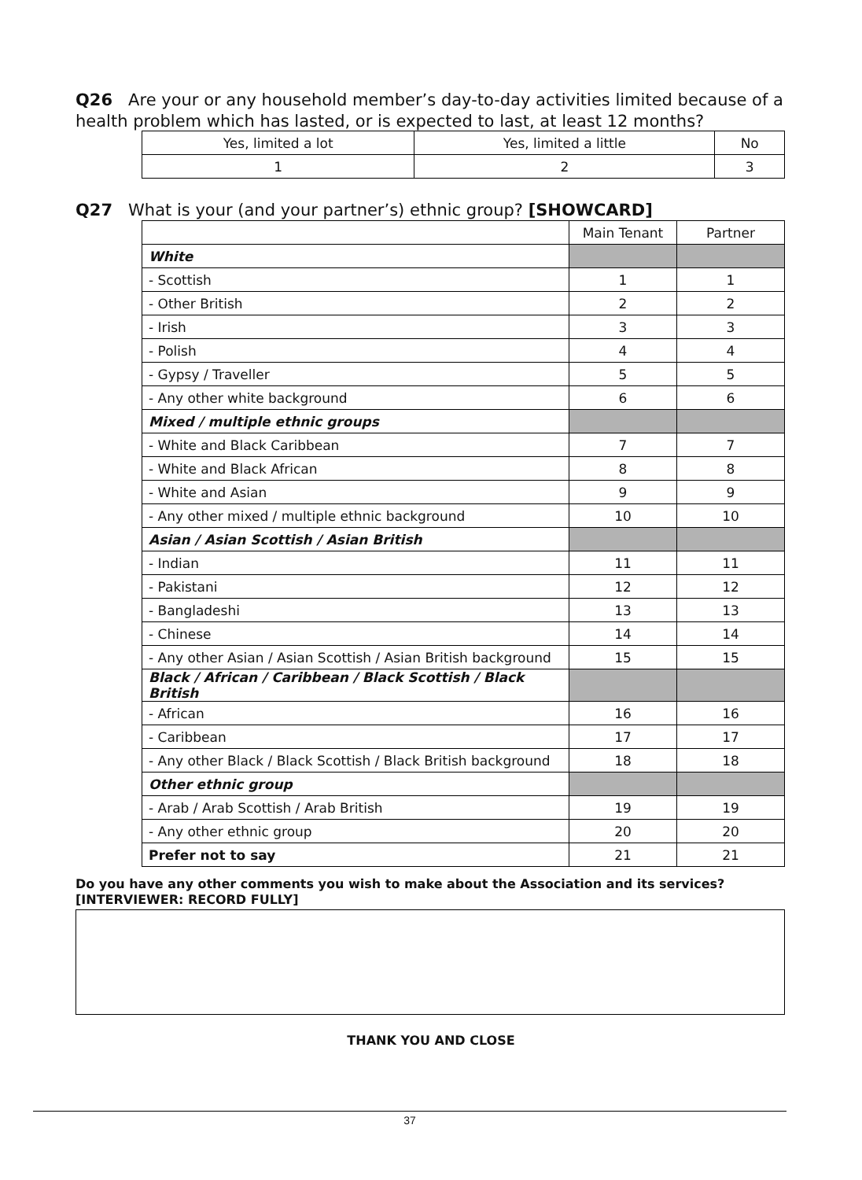Q26 Are your or any household member’s day-to-day activities limited because of a health problem which has lasted, or is expected to last, at least 12 months?
| Yes, limited a lot | Yes, limited a little | No |
| 1 | 2 | 3 |
Q27 What is your (and your partner’s) ethnic group? [SHOWCARD]
| | Main Tenant | Partner |
| White | | |
| - Scottish | 1 | 1 |
| - Other British | 2 | 2 |
| - Irish | 3 | 3 |
| - Polish | 4 | 4 |
| - Gypsy / Traveller | 5 | 5 |
| - Any other white background | 6 | 6 |
| Mixed / multiple ethnic groups | | |
| - White and Black Caribbean | 7 | 7 |
| - White and Black African | 8 | 8 |
| - White and Asian | 9 | 9 |
| - Any other mixed / multiple ethnic background | 10 | 10 |
| Asian / Asian Scottish / Asian British | | |
| - Indian | 11 | 11 |
| - Pakistani | 12 | 12 |
| - Bangladeshi | 13 | 13 |
| - Chinese | 14 | 14 |
| - Any other Asian / Asian Scottish / Asian British background | 15 | 15 |
| Black / African / Caribbean / Black Scottish / Black British | | |
| - African | 16 | 16 |
| - Caribbean | 17 | 17 |
| - Any other Black / Black Scottish / Black British background | 18 | 18 |
| Other ethnic group | | |
| - Arab / Arab Scottish / Arab British | 19 | 19 |
| - Any other ethnic group | 20 | 20 |
| Prefer not to say | 21 | 21 |
Do you have any other comments you wish to make about the Association and its services?
[INTERVIEWER: RECORD FULLY]
THANK YOU AND CLOSE
37